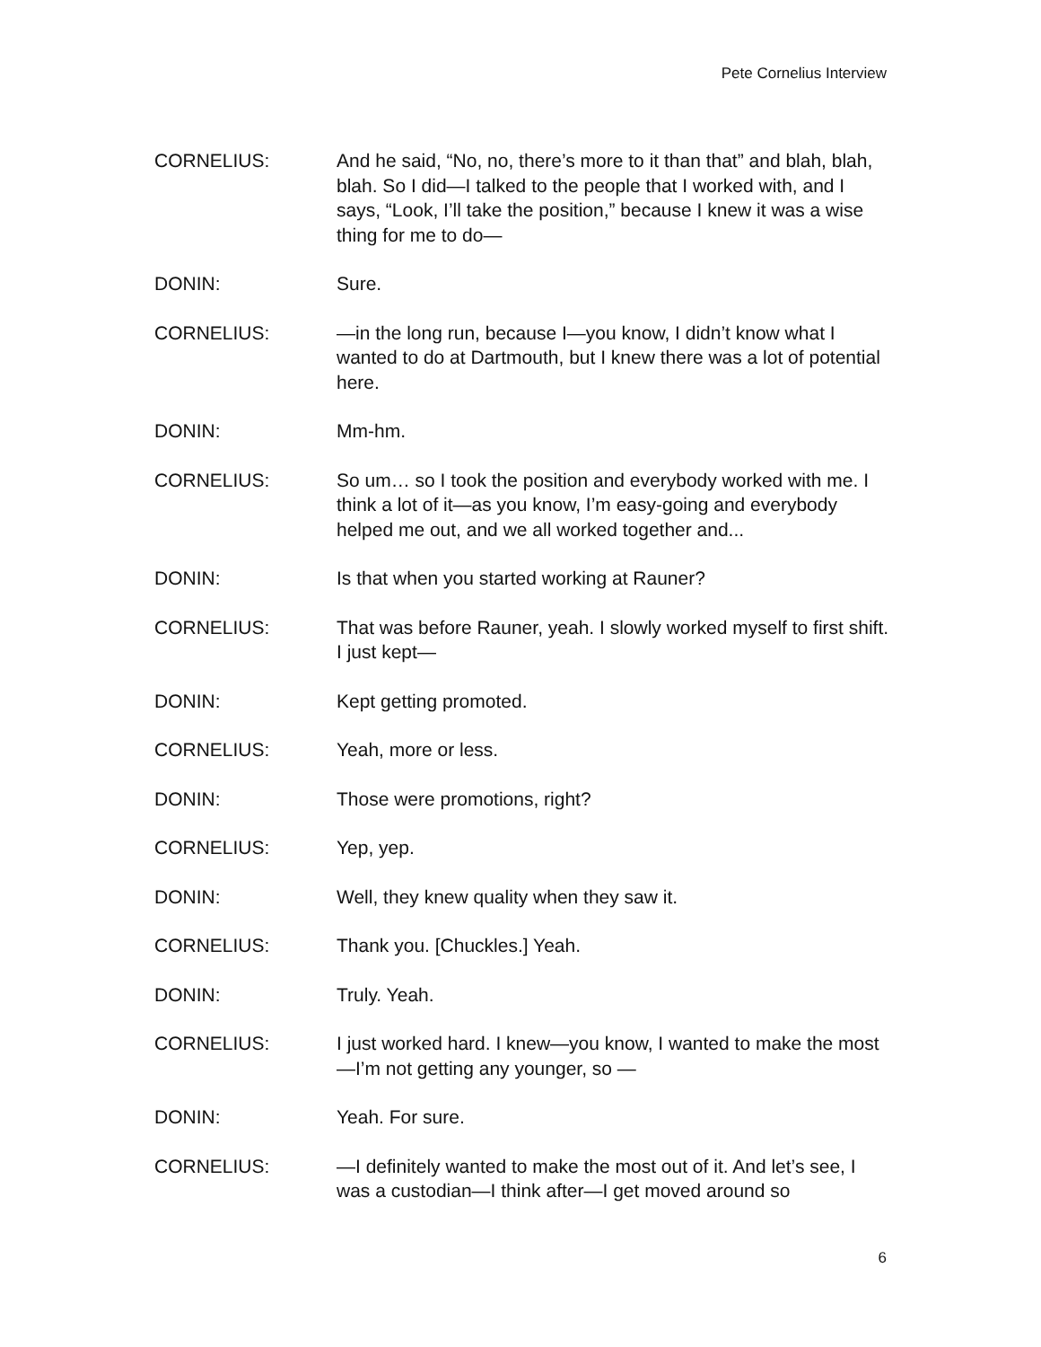Pete Cornelius Interview
CORNELIUS: And he said, “No, no, there’s more to it than that” and blah, blah, blah. So I did—I talked to the people that I worked with, and I says, “Look, I’ll take the position,” because I knew it was a wise thing for me to do—
DONIN: Sure.
CORNELIUS: —in the long run, because I—you know, I didn’t know what I wanted to do at Dartmouth, but I knew there was a lot of potential here.
DONIN: Mm-hm.
CORNELIUS: So um… so I took the position and everybody worked with me. I think a lot of it—as you know, I’m easy-going and everybody helped me out, and we all worked together and...
DONIN: Is that when you started working at Rauner?
CORNELIUS: That was before Rauner, yeah. I slowly worked myself to first shift. I just kept—
DONIN: Kept getting promoted.
CORNELIUS: Yeah, more or less.
DONIN: Those were promotions, right?
CORNELIUS: Yep, yep.
DONIN: Well, they knew quality when they saw it.
CORNELIUS: Thank you. [Chuckles.] Yeah.
DONIN: Truly. Yeah.
CORNELIUS: I just worked hard. I knew—you know, I wanted to make the most—I’m not getting any younger, so —
DONIN: Yeah. For sure.
CORNELIUS: —I definitely wanted to make the most out of it. And let’s see, I was a custodian—I think after—I get moved around so
6